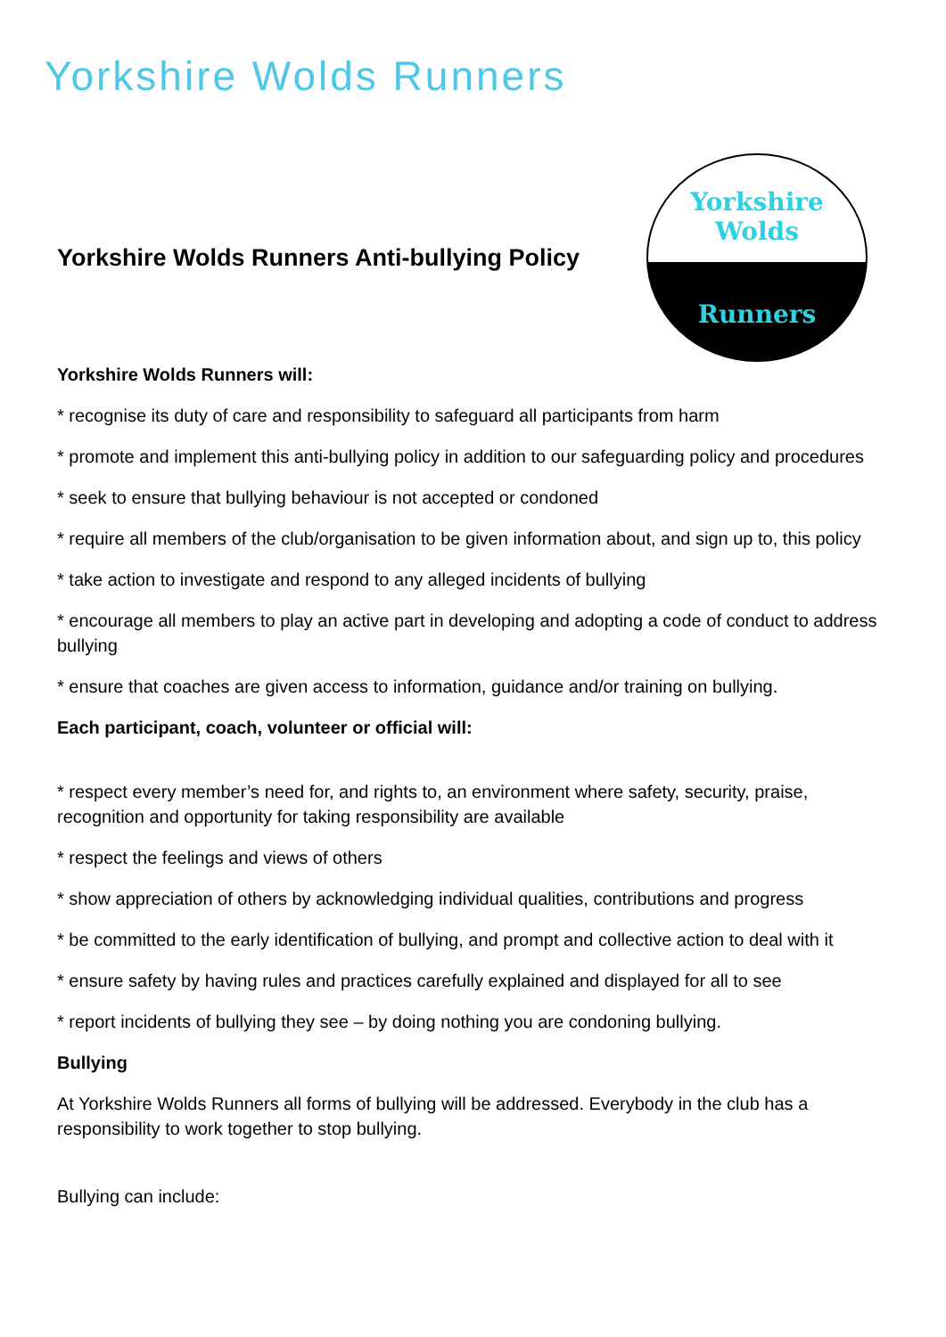Yorkshire Wolds Runners
Yorkshire Wolds Runners Anti-bullying Policy
Yorkshire
Wolds
Runners
Yorkshire Wolds Runners will:
* recognise its duty of care and responsibility to safeguard all participants from harm
* promote and implement this anti-bullying policy in addition to our safeguarding policy and procedures
* seek to ensure that bullying behaviour is not accepted or condoned
* require all members of the club/organisation to be given information about, and sign up to, this policy
* take action to investigate and respond to any alleged incidents of bullying
* encourage all members to play an active part in developing and adopting a code of conduct to address bullying
* ensure that coaches are given access to information, guidance and/or training on bullying.
Each participant, coach, volunteer or official will:
* respect every member’s need for, and rights to, an environment where safety, security, praise, recognition and opportunity for taking responsibility are available
* respect the feelings and views of others
* show appreciation of others by acknowledging individual qualities, contributions and progress
* be committed to the early identification of bullying, and prompt and collective action to deal with it
* ensure safety by having rules and practices carefully explained and displayed for all to see
* report incidents of bullying they see – by doing nothing you are condoning bullying.
Bullying
At Yorkshire Wolds Runners all forms of bullying will be addressed. Everybody in the club has a responsibility to work together to stop bullying.
Bullying can include: